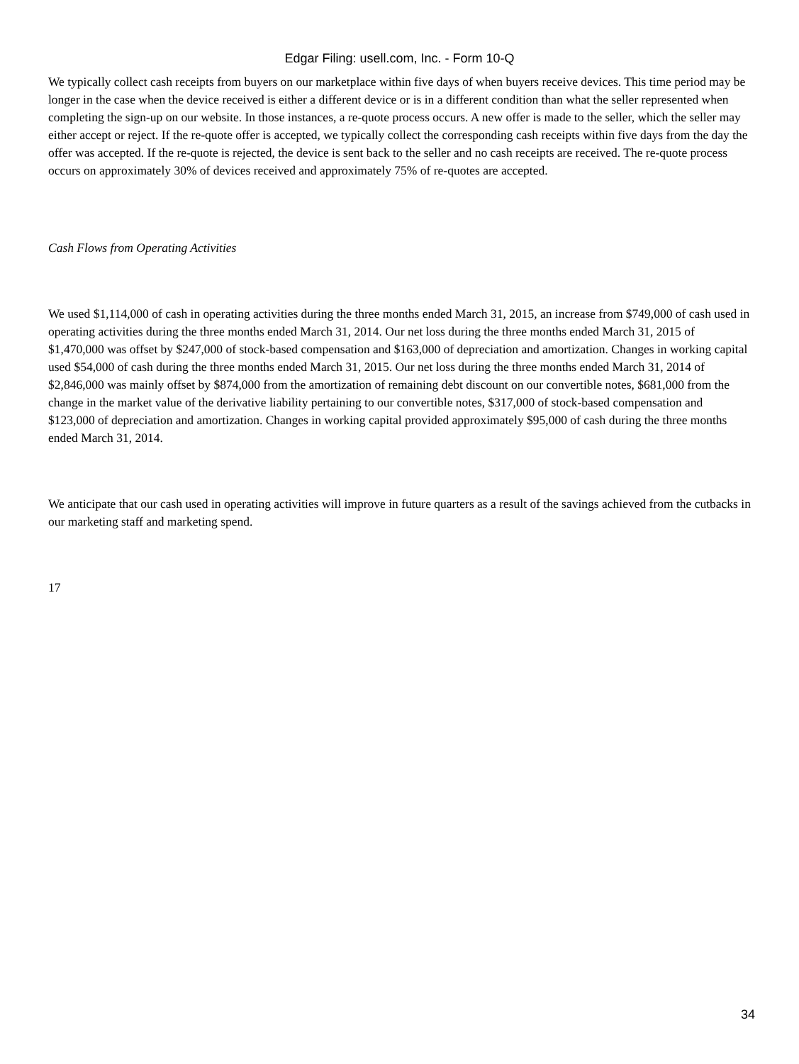Edgar Filing: usell.com, Inc. - Form 10-Q
We typically collect cash receipts from buyers on our marketplace within five days of when buyers receive devices. This time period may be longer in the case when the device received is either a different device or is in a different condition than what the seller represented when completing the sign-up on our website. In those instances, a re-quote process occurs. A new offer is made to the seller, which the seller may either accept or reject. If the re-quote offer is accepted, we typically collect the corresponding cash receipts within five days from the day the offer was accepted. If the re-quote is rejected, the device is sent back to the seller and no cash receipts are received. The re-quote process occurs on approximately 30% of devices received and approximately 75% of re-quotes are accepted.
Cash Flows from Operating Activities
We used $1,114,000 of cash in operating activities during the three months ended March 31, 2015, an increase from $749,000 of cash used in operating activities during the three months ended March 31, 2014. Our net loss during the three months ended March 31, 2015 of $1,470,000 was offset by $247,000 of stock-based compensation and $163,000 of depreciation and amortization. Changes in working capital used $54,000 of cash during the three months ended March 31, 2015. Our net loss during the three months ended March 31, 2014 of $2,846,000 was mainly offset by $874,000 from the amortization of remaining debt discount on our convertible notes, $681,000 from the change in the market value of the derivative liability pertaining to our convertible notes, $317,000 of stock-based compensation and $123,000 of depreciation and amortization. Changes in working capital provided approximately $95,000 of cash during the three months ended March 31, 2014.
We anticipate that our cash used in operating activities will improve in future quarters as a result of the savings achieved from the cutbacks in our marketing staff and marketing spend.
17
34